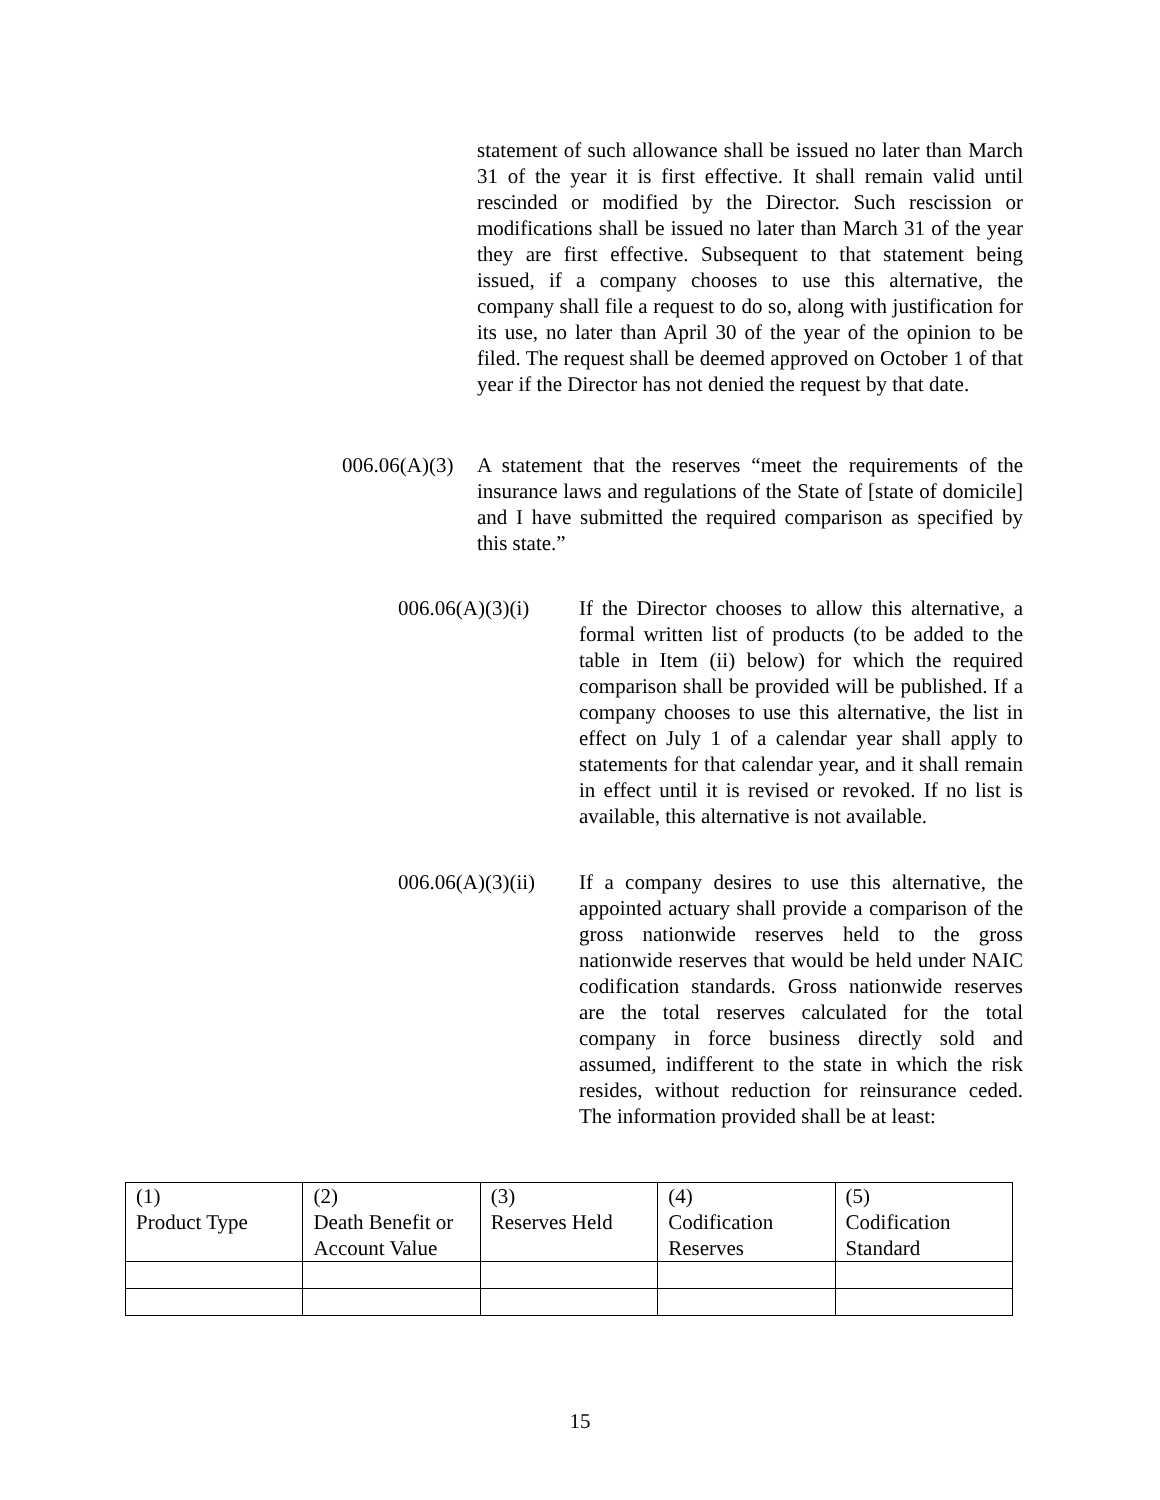statement of such allowance shall be issued no later than March 31 of the year it is first effective. It shall remain valid until rescinded or modified by the Director. Such rescission or modifications shall be issued no later than March 31 of the year they are first effective. Subsequent to that statement being issued, if a company chooses to use this alternative, the company shall file a request to do so, along with justification for its use, no later than April 30 of the year of the opinion to be filed. The request shall be deemed approved on October 1 of that year if the Director has not denied the request by that date.
006.06(A)(3)
A statement that the reserves “meet the requirements of the insurance laws and regulations of the State of [state of domicile] and I have submitted the required comparison as specified by this state.”
006.06(A)(3)(i)
If the Director chooses to allow this alternative, a formal written list of products (to be added to the table in Item (ii) below) for which the required comparison shall be provided will be published. If a company chooses to use this alternative, the list in effect on July 1 of a calendar year shall apply to statements for that calendar year, and it shall remain in effect until it is revised or revoked. If no list is available, this alternative is not available.
006.06(A)(3)(ii)
If a company desires to use this alternative, the appointed actuary shall provide a comparison of the gross nationwide reserves held to the gross nationwide reserves that would be held under NAIC codification standards. Gross nationwide reserves are the total reserves calculated for the total company in force business directly sold and assumed, indifferent to the state in which the risk resides, without reduction for reinsurance ceded. The information provided shall be at least:
| (1) Product Type | (2) Death Benefit or Account Value | (3) Reserves Held | (4) Codification Reserves | (5) Codification Standard |
| --- | --- | --- | --- | --- |
15